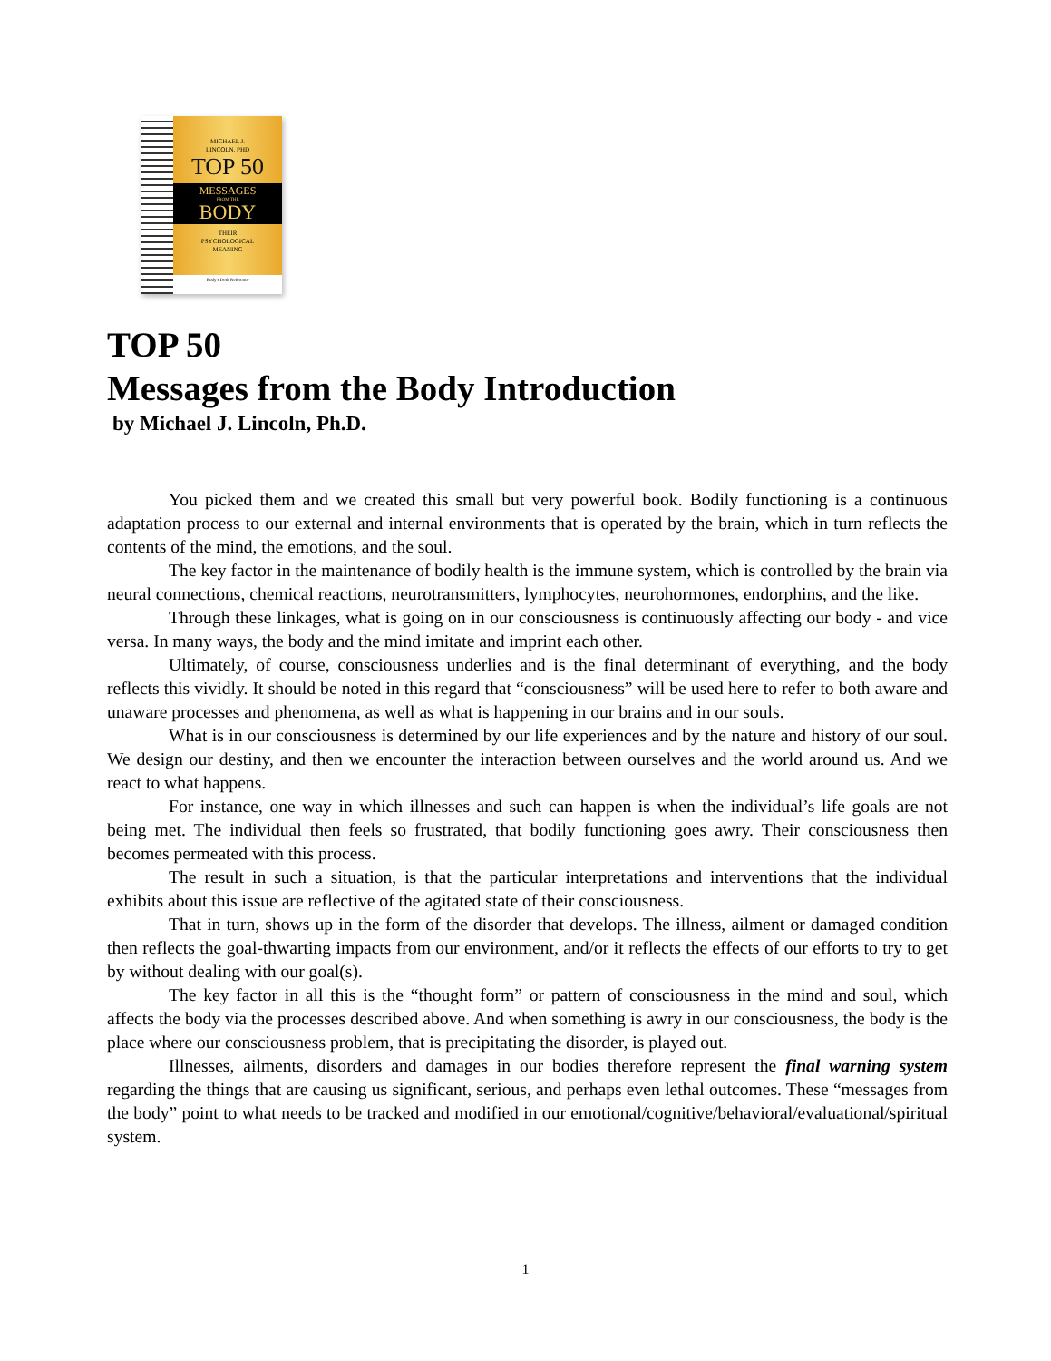MICHAEL J.
LINCOLN, PHD
TOP 50
MESSAGES
FROM THE
BODY
THEIR
PSYCHOLOGICAL
MEANING
Body's Desk Reference
TOP 50
Messages from the Body Introduction
by Michael J. Lincoln, Ph.D.
You picked them and we created this small but very powerful book. Bodily functioning is a continuous adaptation process to our external and internal environments that is operated by the brain, which in turn reflects the contents of the mind, the emotions, and the soul.
The key factor in the maintenance of bodily health is the immune system, which is controlled by the brain via neural connections, chemical reactions, neurotransmitters, lymphocytes, neurohormones, endorphins, and the like.
Through these linkages, what is going on in our consciousness is continuously affecting our body - and vice versa. In many ways, the body and the mind imitate and imprint each other.
Ultimately, of course, consciousness underlies and is the final determinant of everything, and the body reflects this vividly. It should be noted in this regard that “consciousness” will be used here to refer to both aware and unaware processes and phenomena, as well as what is happening in our brains and in our souls.
What is in our consciousness is determined by our life experiences and by the nature and history of our soul. We design our destiny, and then we encounter the interaction between ourselves and the world around us. And we react to what happens.
For instance, one way in which illnesses and such can happen is when the individual’s life goals are not being met. The individual then feels so frustrated, that bodily functioning goes awry. Their consciousness then becomes permeated with this process.
The result in such a situation, is that the particular interpretations and interventions that the individual exhibits about this issue are reflective of the agitated state of their consciousness.
That in turn, shows up in the form of the disorder that develops. The illness, ailment or damaged condition then reflects the goal-thwarting impacts from our environment, and/or it reflects the effects of our efforts to try to get by without dealing with our goal(s).
The key factor in all this is the “thought form” or pattern of consciousness in the mind and soul, which affects the body via the processes described above. And when something is awry in our consciousness, the body is the place where our consciousness problem, that is precipitating the disorder, is played out.
Illnesses, ailments, disorders and damages in our bodies therefore represent the final warning system regarding the things that are causing us significant, serious, and perhaps even lethal outcomes. These “messages from the body” point to what needs to be tracked and modified in our emotional/cognitive/behavioral/evaluational/spiritual system.
1